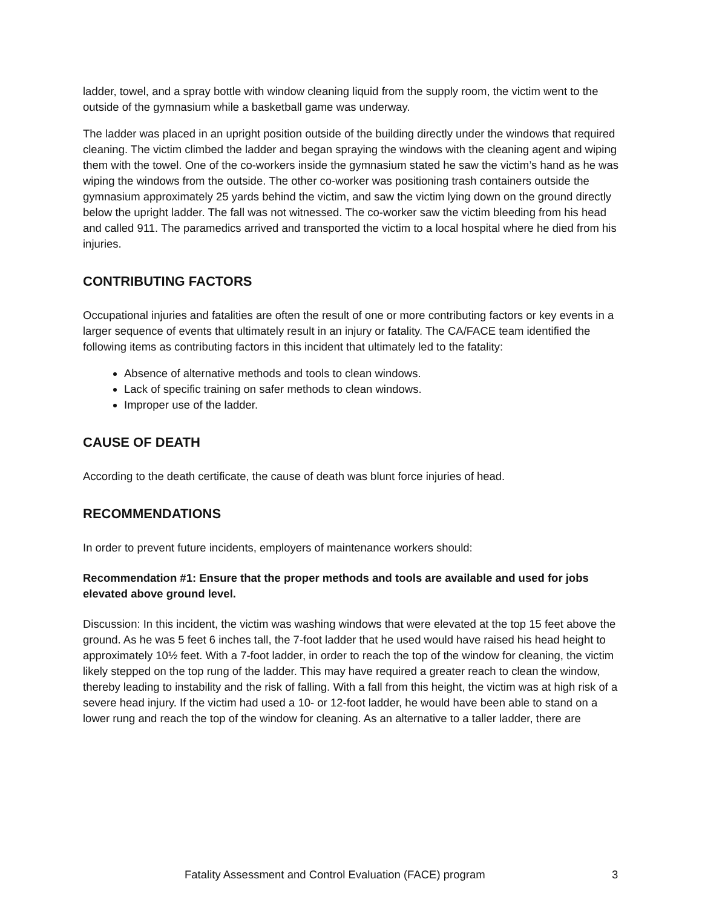ladder, towel, and a spray bottle with window cleaning liquid from the supply room, the victim went to the outside of the gymnasium while a basketball game was underway.
The ladder was placed in an upright position outside of the building directly under the windows that required cleaning. The victim climbed the ladder and began spraying the windows with the cleaning agent and wiping them with the towel. One of the co-workers inside the gymnasium stated he saw the victim’s hand as he was wiping the windows from the outside. The other co-worker was positioning trash containers outside the gymnasium approximately 25 yards behind the victim, and saw the victim lying down on the ground directly below the upright ladder. The fall was not witnessed. The co-worker saw the victim bleeding from his head and called 911. The paramedics arrived and transported the victim to a local hospital where he died from his injuries.
CONTRIBUTING FACTORS
Occupational injuries and fatalities are often the result of one or more contributing factors or key events in a larger sequence of events that ultimately result in an injury or fatality. The CA/FACE team identified the following items as contributing factors in this incident that ultimately led to the fatality:
Absence of alternative methods and tools to clean windows.
Lack of specific training on safer methods to clean windows.
Improper use of the ladder.
CAUSE OF DEATH
According to the death certificate, the cause of death was blunt force injuries of head.
RECOMMENDATIONS
In order to prevent future incidents, employers of maintenance workers should:
Recommendation #1: Ensure that the proper methods and tools are available and used for jobs elevated above ground level.
Discussion: In this incident, the victim was washing windows that were elevated at the top 15 feet above the ground. As he was 5 feet 6 inches tall, the 7-foot ladder that he used would have raised his head height to approximately 10½ feet. With a 7-foot ladder, in order to reach the top of the window for cleaning, the victim likely stepped on the top rung of the ladder. This may have required a greater reach to clean the window, thereby leading to instability and the risk of falling. With a fall from this height, the victim was at high risk of a severe head injury. If the victim had used a 10- or 12-foot ladder, he would have been able to stand on a lower rung and reach the top of the window for cleaning. As an alternative to a taller ladder, there are
Fatality Assessment and Control Evaluation (FACE) program 3